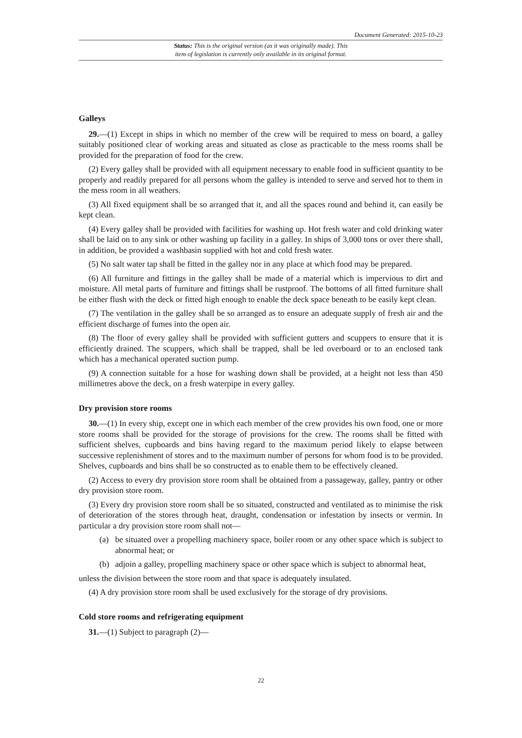Document Generated: 2015-10-23
Status: This is the original version (as it was originally made). This
item of legislation is currently only available in its original format.
Galleys
29.—(1) Except in ships in which no member of the crew will be required to mess on board, a galley suitably positioned clear of working areas and situated as close as practicable to the mess rooms shall be provided for the preparation of food for the crew.
(2) Every galley shall be provided with all equipment necessary to enable food in sufficient quantity to be properly and readily prepared for all persons whom the galley is intended to serve and served hot to them in the mess room in all weathers.
(3) All fixed equipment shall be so arranged that it, and all the spaces round and behind it, can easily be kept clean.
(4) Every galley shall be provided with facilities for washing up. Hot fresh water and cold drinking water shall be laid on to any sink or other washing up facility in a galley. In ships of 3,000 tons or over there shall, in addition, be provided a washbasin supplied with hot and cold fresh water.
(5) No salt water tap shall be fitted in the galley nor in any place at which food may be prepared.
(6) All furniture and fittings in the galley shall be made of a material which is impervious to dirt and moisture. All metal parts of furniture and fittings shall be rustproof. The bottoms of all fitted furniture shall be either flush with the deck or fitted high enough to enable the deck space beneath to be easily kept clean.
(7) The ventilation in the galley shall be so arranged as to ensure an adequate supply of fresh air and the efficient discharge of fumes into the open air.
(8) The floor of every galley shall be provided with sufficient gutters and scuppers to ensure that it is efficiently drained. The scuppers, which shall be trapped, shall be led overboard or to an enclosed tank which has a mechanical operated suction pump.
(9) A connection suitable for a hose for washing down shall be provided, at a height not less than 450 millimetres above the deck, on a fresh waterpipe in every galley.
Dry provision store rooms
30.—(1) In every ship, except one in which each member of the crew provides his own food, one or more store rooms shall be provided for the storage of provisions for the crew. The rooms shall be fitted with sufficient shelves, cupboards and bins having regard to the maximum period likely to elapse between successive replenishment of stores and to the maximum number of persons for whom food is to be provided. Shelves, cupboards and bins shall be so constructed as to enable them to be effectively cleaned.
(2) Access to every dry provision store room shall be obtained from a passageway, galley, pantry or other dry provision store room.
(3) Every dry provision store room shall be so situated, constructed and ventilated as to minimise the risk of deterioration of the stores through heat, draught, condensation or infestation by insects or vermin. In particular a dry provision store room shall not—
(a) be situated over a propelling machinery space, boiler room or any other space which is subject to abnormal heat; or
(b) adjoin a galley, propelling machinery space or other space which is subject to abnormal heat,
unless the division between the store room and that space is adequately insulated.
(4) A dry provision store room shall be used exclusively for the storage of dry provisions.
Cold store rooms and refrigerating equipment
31.—(1) Subject to paragraph (2)—
22